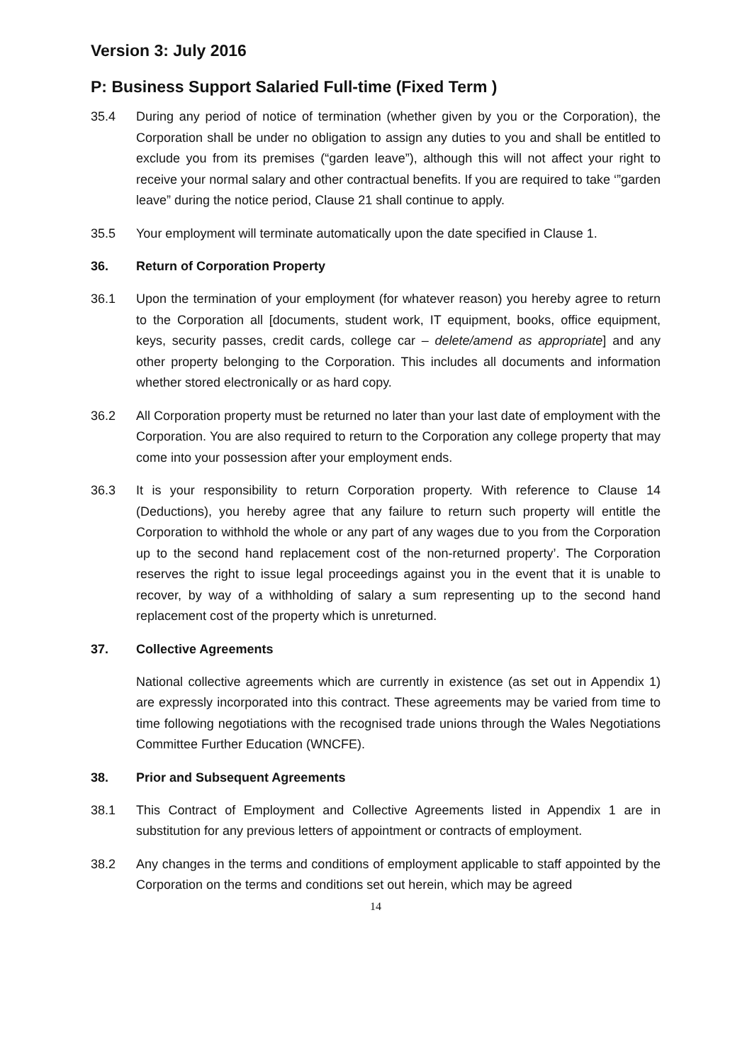Version 3: July 2016
P: Business Support Salaried Full-time (Fixed Term )
35.4 During any period of notice of termination (whether given by you or the Corporation), the Corporation shall be under no obligation to assign any duties to you and shall be entitled to exclude you from its premises (“garden leave”), although this will not affect your right to receive your normal salary and other contractual benefits. If you are required to take ‘”garden leave” during the notice period, Clause 21 shall continue to apply.
35.5 Your employment will terminate automatically upon the date specified in Clause 1.
36. Return of Corporation Property
36.1 Upon the termination of your employment (for whatever reason) you hereby agree to return to the Corporation all [documents, student work, IT equipment, books, office equipment, keys, security passes, credit cards, college car – delete/amend as appropriate] and any other property belonging to the Corporation. This includes all documents and information whether stored electronically or as hard copy.
36.2 All Corporation property must be returned no later than your last date of employment with the Corporation. You are also required to return to the Corporation any college property that may come into your possession after your employment ends.
36.3 It is your responsibility to return Corporation property. With reference to Clause 14 (Deductions), you hereby agree that any failure to return such property will entitle the Corporation to withhold the whole or any part of any wages due to you from the Corporation up to the second hand replacement cost of the non-returned property’. The Corporation reserves the right to issue legal proceedings against you in the event that it is unable to recover, by way of a withholding of salary a sum representing up to the second hand replacement cost of the property which is unreturned.
37. Collective Agreements
National collective agreements which are currently in existence (as set out in Appendix 1) are expressly incorporated into this contract. These agreements may be varied from time to time following negotiations with the recognised trade unions through the Wales Negotiations Committee Further Education (WNCFE).
38. Prior and Subsequent Agreements
38.1 This Contract of Employment and Collective Agreements listed in Appendix 1 are in substitution for any previous letters of appointment or contracts of employment.
38.2 Any changes in the terms and conditions of employment applicable to staff appointed by the Corporation on the terms and conditions set out herein, which may be agreed
14